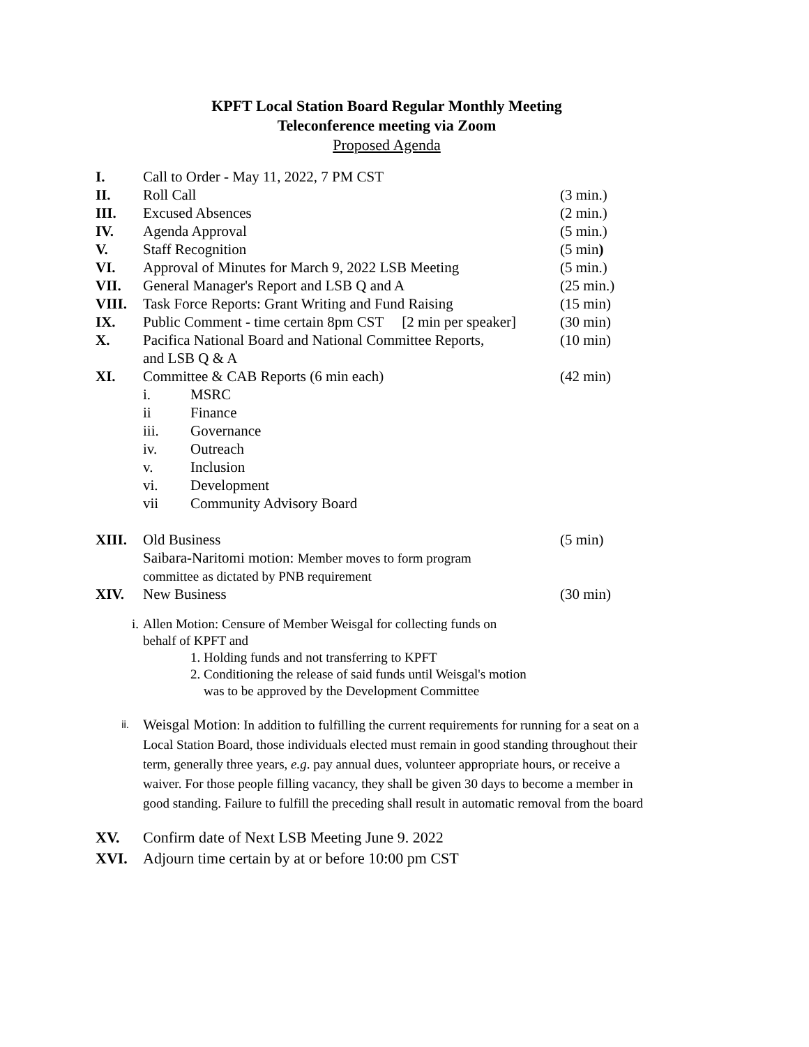KPFT Local Station Board Regular Monthly Meeting
Teleconference meeting via Zoom
Proposed Agenda
I. Call to Order - May 11, 2022, 7 PM CST
II. Roll Call (3 min.)
III. Excused Absences (2 min.)
IV. Agenda Approval (5 min.)
V. Staff Recognition (5 min)
VI. Approval of Minutes for March 9, 2022 LSB Meeting
(5 min.)
VII. General Manager's Report and LSB Q and A (25 min.)
VIII. Task Force Reports: Grant Writing and Fund Raising
(15 min)
IX. Public Comment - time certain 8pm CST [2 min per speaker]
(30 min)
X. Pacifica National Board and National Committee Reports,
and LSB Q & A
(10 min)
XI. Committee & CAB Reports (6 min each) (42 min)
i. MSRC
ii Finance
iii. Governance
iv. Outreach
v. Inclusion
vi. Development
vii Community Advisory Board
XIII. Old Business
Saibara-Naritomi motion: Member moves to form program
committee as dictated by PNB requirement
(5 min)
XIV. New Business (30 min)
i. Allen Motion: Censure of Member Weisgal for collecting funds on
behalf of KPFT and
1. Holding funds and not transferring to KPFT
2. Conditioning the release of said funds until Weisgal's motion
was to be approved by the Development Committee
ii.
Weisgal Motion: In addition to fulfilling the current requirements for running for a seat on a Local Station Board, those individuals elected must remain in good standing throughout their term, generally three years, e.g. pay annual dues, volunteer appropriate hours, or receive a waiver. For those people filling vacancy, they shall be given 30 days to become a member in good standing. Failure to fulfill the preceding shall result in automatic removal from the board
XV. Confirm date of Next LSB Meeting June 9. 2022
XVI. Adjourn time certain by at or before 10:00 pm CST